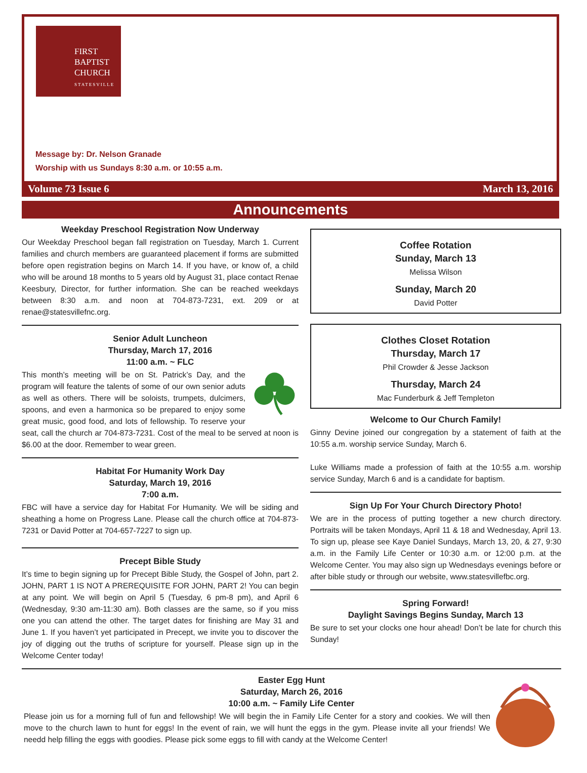FIRST
BAPTIST
CHURCH
STATESVILLE
Message by: Dr. Nelson Granade
Worship with us Sundays 8:30 a.m. or 10:55 a.m.
Volume 73 Issue 6 March 13, 2016
Announcements
Weekday Preschool Registration Now Underway
Our Weekday Preschool began fall registration on Tuesday, March 1. Current families and church members are guaranteed placement if forms are submitted before open registration begins on March 14. If you have, or know of, a child who will be around 18 months to 5 years old by August 31, place contact Renae Keesbury, Director, for further information. She can be reached weekdays between 8:30 a.m. and noon at 704-873-7231, ext. 209 or at renae@statesvillefnc.org.
Senior Adult Luncheon
Thursday, March 17, 2016
11:00 a.m. ~ FLC
This month’s meeting will be on St. Patrick’s Day, and the program will feature the talents of some of our own senior aduts as well as others. There will be soloists, trumpets, dulcimers, spoons, and even a harmonica so be prepared to enjoy some great music, good food, and lots of fellowship. To reserve your seat, call the church ar 704-873-7231. Cost of the meal to be served at noon is $6.00 at the door. Remember to wear green.
Habitat For Humanity Work Day
Saturday, March 19, 2016
7:00 a.m.
FBC will have a service day for Habitat For Humanity. We will be siding and sheathing a home on Progress Lane. Please call the church office at 704-873-7231 or David Potter at 704-657-7227 to sign up.
Precept Bible Study
It’s time to begin signing up for Precept Bible Study, the Gospel of John, part 2. JOHN, PART 1 IS NOT A PREREQUISITE FOR JOHN, PART 2! You can begin at any point. We will begin on April 5 (Tuesday, 6 pm-8 pm), and April 6 (Wednesday, 9:30 am-11:30 am). Both classes are the same, so if you miss one you can attend the other. The target dates for finishing are May 31 and June 1. If you haven’t yet participated in Precept, we invite you to discover the joy of digging out the truths of scripture for yourself. Please sign up in the Welcome Center today!
Coffee Rotation
Sunday, March 13
Melissa Wilson
Sunday, March 20
David Potter
Clothes Closet Rotation
Thursday, March 17
Phil Crowder & Jesse Jackson
Thursday, March 24
Mac Funderburk & Jeff Templeton
Welcome to Our Church Family!
Ginny Devine joined our congregation by a statement of faith at the 10:55 a.m. worship service Sunday, March 6.
Luke Williams made a profession of faith at the 10:55 a.m. worship service Sunday, March 6 and is a candidate for baptism.
Sign Up For Your Church Directory Photo!
We are in the process of putting together a new church directory. Portraits will be taken Mondays, April 11 & 18 and Wednesday, April 13. To sign up, please see Kaye Daniel Sundays, March 13, 20, & 27, 9:30 a.m. in the Family Life Center or 10:30 a.m. or 12:00 p.m. at the Welcome Center. You may also sign up Wednesdays evenings before or after bible study or through our website, www.statesvillef­bc.org.
Spring Forward!
Daylight Savings Begins Sunday, March 13
Be sure to set your clocks one hour ahead! Don’t be late for church this Sunday!
Easter Egg Hunt
Saturday, March 26, 2016
10:00 a.m. ~ Family Life Center
Please join us for a morning full of fun and fellowship! We will begin the in Family Life Center for a story and cookies. We will then move to the church lawn to hunt for eggs! In the event of rain, we will hunt the eggs in the gym. Please invite all your friends! We needd help filling the eggs with goodies. Please pick some eggs to fill with candy at the Welcome Center!